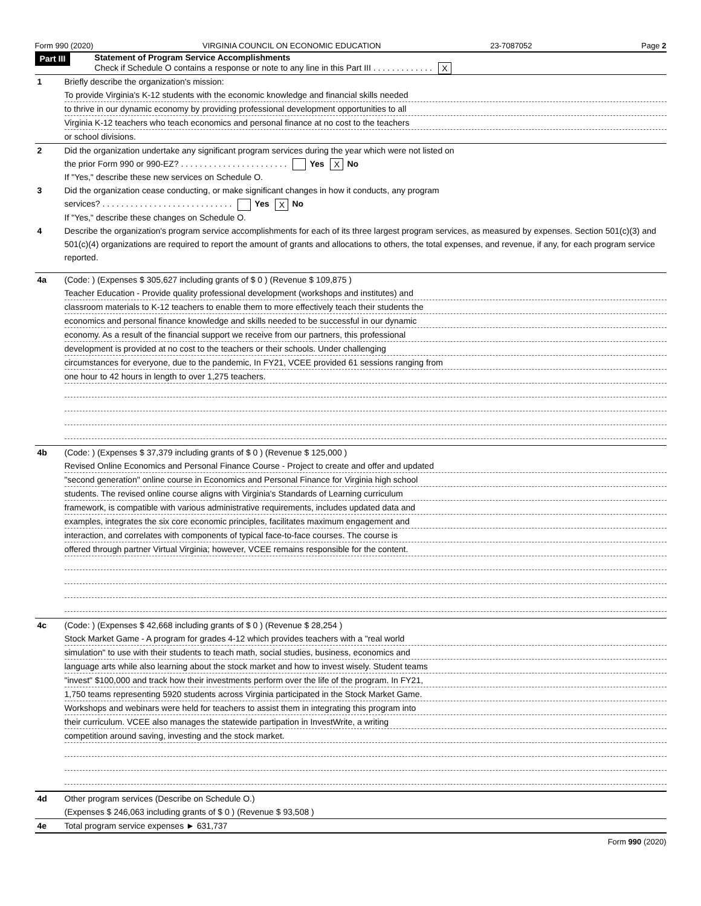Form 990 (2020) VIRGINIA COUNCIL ON ECONOMIC EDUCATION 23-7087052 Page 2
Part III
Statement of Program Service Accomplishments
Check if Schedule O contains a response or note to any line in this Part III . . . . . . . . . . . . . X
1 Briefly describe the organization's mission:
To provide Virginia's K-12 students with the economic knowledge and financial skills needed
to thrive in our dynamic economy by providing professional development opportunities to all
Virginia K-12 teachers who teach economics and personal finance at no cost to the teachers
or school divisions.
2 Did the organization undertake any significant program services during the year which were not listed on
the prior Form 990 or 990-EZ? . . . . . . . . . . . . . . . . . . . . . . . Yes X No
If "Yes," describe these new services on Schedule O.
3 Did the organization cease conducting, or make significant changes in how it conducts, any program
services? . . . . . . . . . . . . . . . . . . . . . . . . . . . . Yes X No
If "Yes," describe these changes on Schedule O.
4 Describe the organization's program service accomplishments for each of its three largest program services, as measured by expenses. Section 501(c)(3) and 501(c)(4) organizations are required to report the amount of grants and allocations to others, the total expenses, and revenue, if any, for each program service reported.
4a (Code: ) (Expenses $ 305,627 including grants of $ 0 ) (Revenue $ 109,875 )
Teacher Education - Provide quality professional development (workshops and institutes) and
classroom materials to K-12 teachers to enable them to more effectively teach their students the
economics and personal finance knowledge and skills needed to be successful in our dynamic
economy. As a result of the financial support we receive from our partners, this professional
development is provided at no cost to the teachers or their schools. Under challenging
circumstances for everyone, due to the pandemic, In FY21, VCEE provided 61 sessions ranging from
one hour to 42 hours in length to over 1,275 teachers.
4b (Code: ) (Expenses $ 37,379 including grants of $ 0 ) (Revenue $ 125,000 )
Revised Online Economics and Personal Finance Course - Project to create and offer and updated
"second generation" online course in Economics and Personal Finance for Virginia high school
students. The revised online course aligns with Virginia's Standards of Learning curriculum
framework, is compatible with various administrative requirements, includes updated data and
examples, integrates the six core economic principles, facilitates maximum engagement and
interaction, and correlates with components of typical face-to-face courses. The course is
offered through partner Virtual Virginia; however, VCEE remains responsible for the content.
4c (Code: ) (Expenses $ 42,668 including grants of $ 0 ) (Revenue $ 28,254 )
Stock Market Game - A program for grades 4-12 which provides teachers with a "real world
simulation" to use with their students to teach math, social studies, business, economics and
language arts while also learning about the stock market and how to invest wisely. Student teams
"invest" $100,000 and track how their investments perform over the life of the program. In FY21,
1,750 teams representing 5920 students across Virginia participated in the Stock Market Game.
Workshops and webinars were held for teachers to assist them in integrating this program into
their curriculum. VCEE also manages the statewide partipation in InvestWrite, a writing
competition around saving, investing and the stock market.
4d Other program services (Describe on Schedule O.)
(Expenses $ 246,063 including grants of $ 0 ) (Revenue $ 93,508 )
4e Total program service expenses ► 631,737
Form 990 (2020)